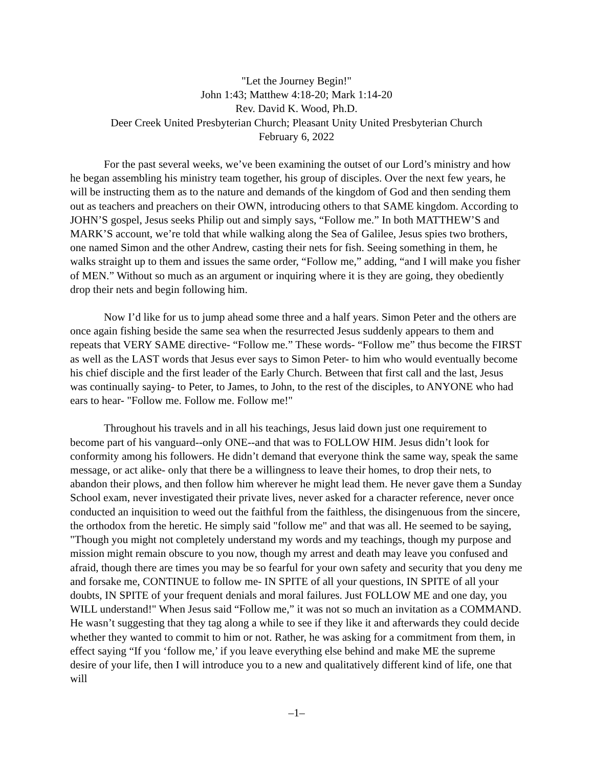"Let the Journey Begin!"
John 1:43; Matthew 4:18-20; Mark 1:14-20
Rev. David K. Wood, Ph.D.
Deer Creek United Presbyterian Church; Pleasant Unity United Presbyterian Church
February 6, 2022
For the past several weeks, we’ve been examining the outset of our Lord’s ministry and how he began assembling his ministry team together, his group of disciples. Over the next few years, he will be instructing them as to the nature and demands of the kingdom of God and then sending them out as teachers and preachers on their OWN, introducing others to that SAME kingdom. According to JOHN’S gospel, Jesus seeks Philip out and simply says, “Follow me.” In both MATTHEW’S and MARK’S account, we’re told that while walking along the Sea of Galilee, Jesus spies two brothers, one named Simon and the other Andrew, casting their nets for fish. Seeing something in them, he walks straight up to them and issues the same order, “Follow me,” adding, “and I will make you fisher of MEN.” Without so much as an argument or inquiring where it is they are going, they obediently drop their nets and begin following him.
Now I’d like for us to jump ahead some three and a half years. Simon Peter and the others are once again fishing beside the same sea when the resurrected Jesus suddenly appears to them and repeats that VERY SAME directive- “Follow me.” These words- “Follow me” thus become the FIRST as well as the LAST words that Jesus ever says to Simon Peter- to him who would eventually become his chief disciple and the first leader of the Early Church. Between that first call and the last, Jesus was continually saying- to Peter, to James, to John, to the rest of the disciples, to ANYONE who had ears to hear- "Follow me. Follow me. Follow me!"
Throughout his travels and in all his teachings, Jesus laid down just one requirement to become part of his vanguard--only ONE--and that was to FOLLOW HIM. Jesus didn’t look for conformity among his followers. He didn’t demand that everyone think the same way, speak the same message, or act alike- only that there be a willingness to leave their homes, to drop their nets, to abandon their plows, and then follow him wherever he might lead them. He never gave them a Sunday School exam, never investigated their private lives, never asked for a character reference, never once conducted an inquisition to weed out the faithful from the faithless, the disingenuous from the sincere, the orthodox from the heretic. He simply said "follow me" and that was all. He seemed to be saying, "Though you might not completely understand my words and my teachings, though my purpose and mission might remain obscure to you now, though my arrest and death may leave you confused and afraid, though there are times you may be so fearful for your own safety and security that you deny me and forsake me, CONTINUE to follow me- IN SPITE of all your questions, IN SPITE of all your doubts, IN SPITE of your frequent denials and moral failures. Just FOLLOW ME and one day, you WILL understand!" When Jesus said “Follow me,” it was not so much an invitation as a COMMAND. He wasn’t suggesting that they tag along a while to see if they like it and afterwards they could decide whether they wanted to commit to him or not. Rather, he was asking for a commitment from them, in effect saying “If you ‘follow me,’ if you leave everything else behind and make ME the supreme desire of your life, then I will introduce you to a new and qualitatively different kind of life, one that will
–1–